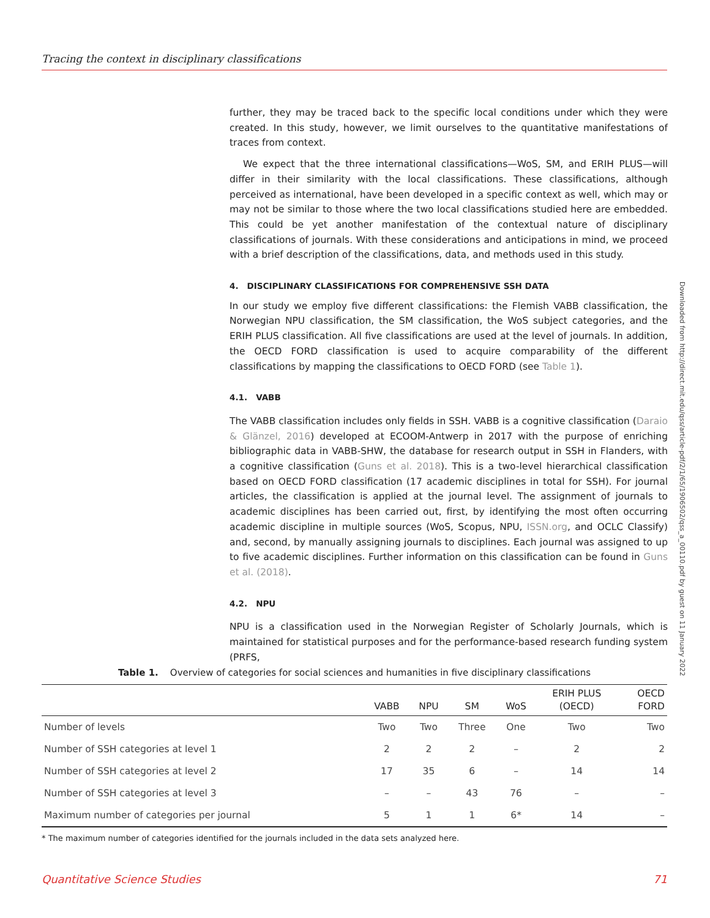Tracing the context in disciplinary classifications
further, they may be traced back to the specific local conditions under which they were created. In this study, however, we limit ourselves to the quantitative manifestations of traces from context.
We expect that the three international classifications—WoS, SM, and ERIH PLUS—will differ in their similarity with the local classifications. These classifications, although perceived as international, have been developed in a specific context as well, which may or may not be similar to those where the two local classifications studied here are embedded. This could be yet another manifestation of the contextual nature of disciplinary classifications of journals. With these considerations and anticipations in mind, we proceed with a brief description of the classifications, data, and methods used in this study.
4. DISCIPLINARY CLASSIFICATIONS FOR COMPREHENSIVE SSH DATA
In our study we employ five different classifications: the Flemish VABB classification, the Norwegian NPU classification, the SM classification, the WoS subject categories, and the ERIH PLUS classification. All five classifications are used at the level of journals. In addition, the OECD FORD classification is used to acquire comparability of the different classifications by mapping the classifications to OECD FORD (see Table 1).
4.1. VABB
The VABB classification includes only fields in SSH. VABB is a cognitive classification (Daraio & Glänzel, 2016) developed at ECOOM-Antwerp in 2017 with the purpose of enriching bibliographic data in VABB-SHW, the database for research output in SSH in Flanders, with a cognitive classification (Guns et al. 2018). This is a two-level hierarchical classification based on OECD FORD classification (17 academic disciplines in total for SSH). For journal articles, the classification is applied at the journal level. The assignment of journals to academic disciplines has been carried out, first, by identifying the most often occurring academic discipline in multiple sources (WoS, Scopus, NPU, ISSN.org, and OCLC Classify) and, second, by manually assigning journals to disciplines. Each journal was assigned to up to five academic disciplines. Further information on this classification can be found in Guns et al. (2018).
4.2. NPU
NPU is a classification used in the Norwegian Register of Scholarly Journals, which is maintained for statistical purposes and for the performance-based research funding system (PRFS,
Downloaded from http://direct.mit.edu/qss/article-pdf/2/1/65/1906502/qss_a_00110.pdf by guest on 11 January 2022
Table 1. Overview of categories for social sciences and humanities in five disciplinary classifications
| | VABB | NPU | SM | WoS | ERIH PLUS (OECD) | OECD FORD |
| --- | --- | --- | --- | --- | --- | --- |
| Number of levels | Two | Two | Three | One | Two | Two |
| Number of SSH categories at level 1 | 2 | 2 | 2 | – | 2 | 2 |
| Number of SSH categories at level 2 | 17 | 35 | 6 | – | 14 | 14 |
| Number of SSH categories at level 3 | – | – | 43 | 76 | – | – |
| Maximum number of categories per journal | 5 | 1 | 1 | 6* | 14 | – |
* The maximum number of categories identified for the journals included in the data sets analyzed here.
Quantitative Science Studies 71